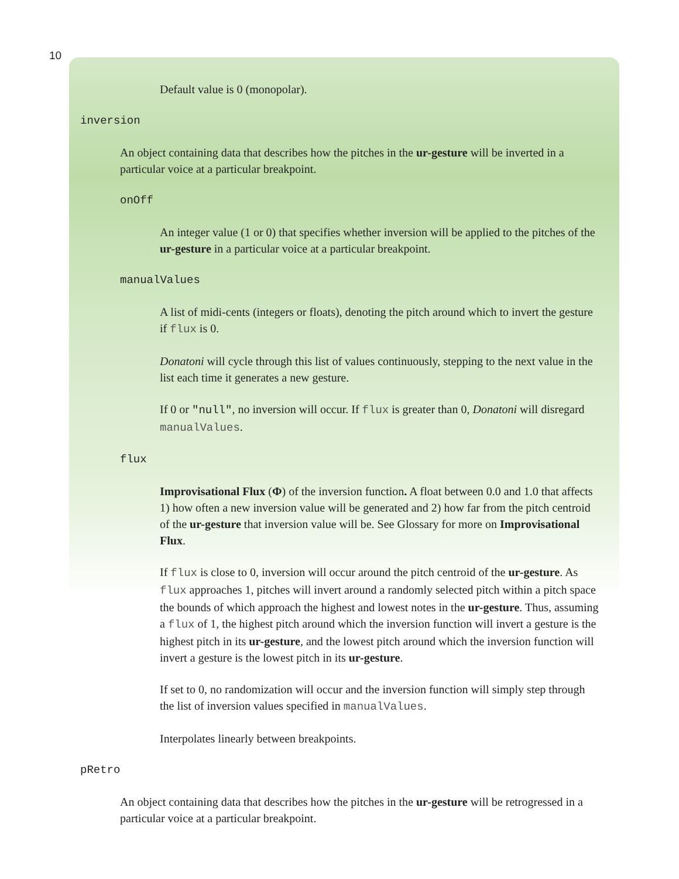10
Default value is 0 (monopolar).
inversion
An object containing data that describes how the pitches in the ur-gesture will be inverted in a particular voice at a particular breakpoint.
onOff
An integer value (1 or 0) that specifies whether inversion will be applied to the pitches of the ur-gesture in a particular voice at a particular breakpoint.
manualValues
A list of midi-cents (integers or floats), denoting the pitch around which to invert the gesture if flux is 0.
Donatoni will cycle through this list of values continuously, stepping to the next value in the list each time it generates a new gesture.
If 0 or "null", no inversion will occur. If flux is greater than 0, Donatoni will disregard manualValues.
flux
Improvisational Flux (Φ) of the inversion function. A float between 0.0 and 1.0 that affects 1) how often a new inversion value will be generated and 2) how far from the pitch centroid of the ur-gesture that inversion value will be. See Glossary for more on Improvisational Flux.
If flux is close to 0, inversion will occur around the pitch centroid of the ur-gesture. As flux approaches 1, pitches will invert around a randomly selected pitch within a pitch space the bounds of which approach the highest and lowest notes in the ur-gesture. Thus, assuming a flux of 1, the highest pitch around which the inversion function will invert a gesture is the highest pitch in its ur-gesture, and the lowest pitch around which the inversion function will invert a gesture is the lowest pitch in its ur-gesture.
If set to 0, no randomization will occur and the inversion function will simply step through the list of inversion values specified in manualValues.
Interpolates linearly between breakpoints.
pRetro
An object containing data that describes how the pitches in the ur-gesture will be retrogressed in a particular voice at a particular breakpoint.